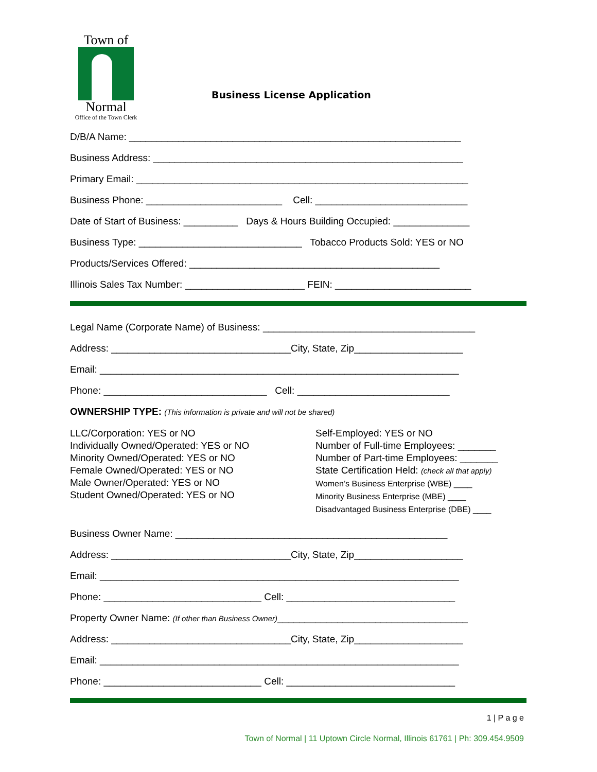Town of
Normal
Office of the Town Clerk
Business License Application
D/B/A Name: _____________________________________________________________
Business Address: _________________________________________________________
Primary Email: _____________________________________________________________
Business Phone: _________________________ Cell: ____________________________
Date of Start of Business: __________ Days & Hours Building Occupied: ______________
Business Type: ______________________________ Tobacco Products Sold: YES or NO
Products/Services Offered: ______________________________________________
Illinois Sales Tax Number: ______________________ FEIN: _________________________
Legal Name (Corporate Name) of Business: _______________________________________
Address: _________________________________City, State, Zip____________________
Email: __________________________________________________________________
Phone: ______________________________ Cell: ____________________________
OWNERSHIP TYPE: (This information is private and will not be shared)
LLC/Corporation: YES or NO
Individually Owned/Operated: YES or NO
Minority Owned/Operated: YES or NO
Female Owned/Operated: YES or NO
Male Owner/Operated: YES or NO
Student Owned/Operated: YES or NO
Self-Employed: YES or NO
Number of Full-time Employees: _______
Number of Part-time Employees: _______
State Certification Held: (check all that apply)
Women’s Business Enterprise (WBE) ____
Minority Business Enterprise (MBE) ____
Disadvantaged Business Enterprise (DBE) ____
Business Owner Name: __________________________________________________
Address: _________________________________City, State, Zip____________________
Email: __________________________________________________________________
Phone: _____________________________ Cell: _______________________________
Property Owner Name: (If other than Business Owner)___________________________________
Address: _________________________________City, State, Zip____________________
Email: __________________________________________________________________
Phone: _____________________________ Cell: _______________________________
1 | P a g e
Town of Normal | 11 Uptown Circle Normal, Illinois 61761 | Ph: 309.454.9509